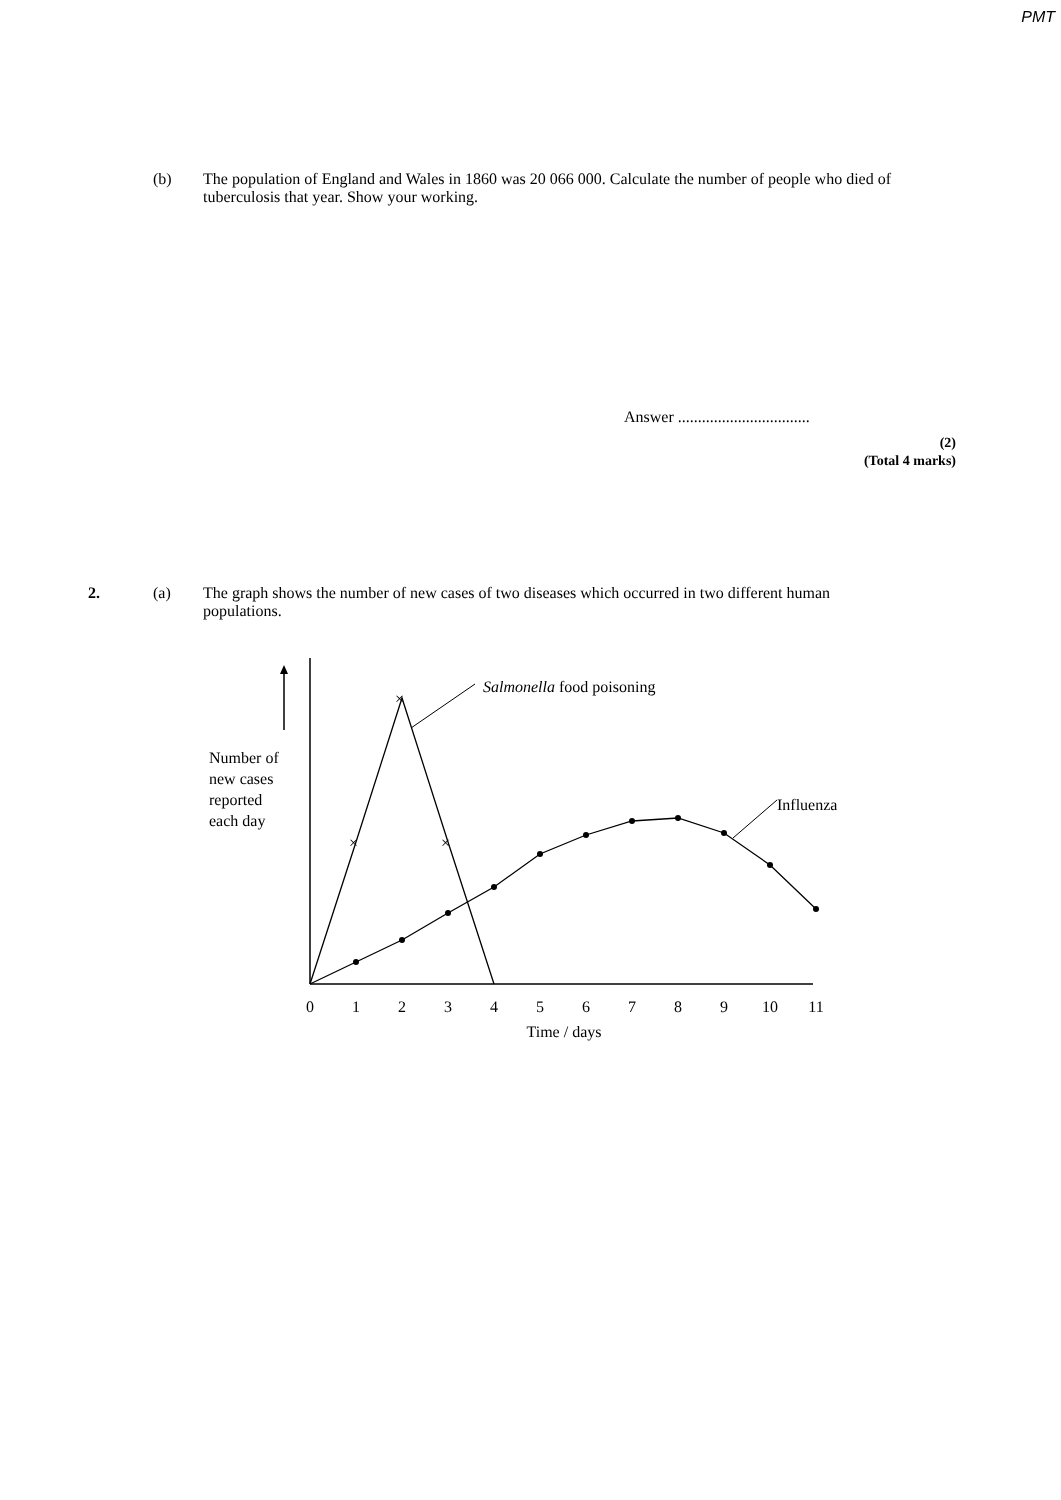PMT
(b) The population of England and Wales in 1860 was 20 066 000. Calculate the number of people who died of tuberculosis that year. Show your working.
Answer .................................
(2)
(Total 4 marks)
2. (a) The graph shows the number of new cases of two diseases which occurred in two different human populations.
Number of
new cases
reported
each day
×
×
×
Salmonella food poisoning
Influenza
0
1
2
3
4
5
6
7
8
9
10
11
Time / days